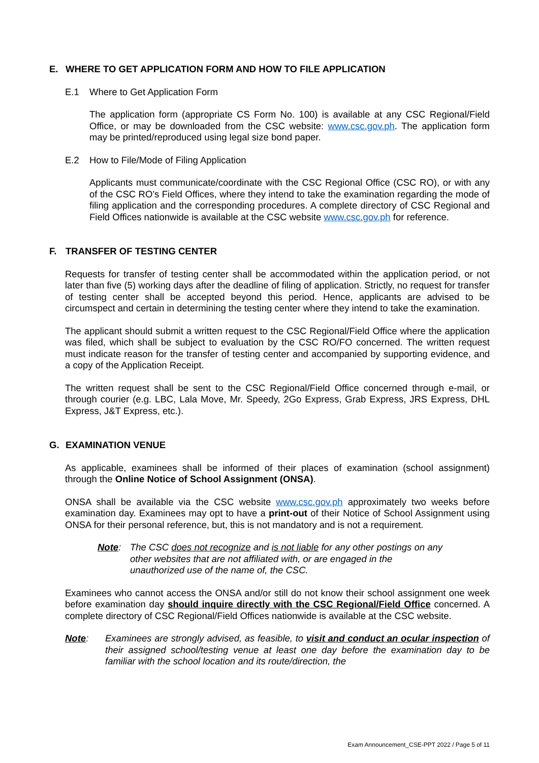E. WHERE TO GET APPLICATION FORM AND HOW TO FILE APPLICATION
E.1 Where to Get Application Form
The application form (appropriate CS Form No. 100) is available at any CSC Regional/Field Office, or may be downloaded from the CSC website: www.csc.gov.ph. The application form may be printed/reproduced using legal size bond paper.
E.2 How to File/Mode of Filing Application
Applicants must communicate/coordinate with the CSC Regional Office (CSC RO), or with any of the CSC RO’s Field Offices, where they intend to take the examination regarding the mode of filing application and the corresponding procedures. A complete directory of CSC Regional and Field Offices nationwide is available at the CSC website www.csc.gov.ph for reference.
F. TRANSFER OF TESTING CENTER
Requests for transfer of testing center shall be accommodated within the application period, or not later than five (5) working days after the deadline of filing of application. Strictly, no request for transfer of testing center shall be accepted beyond this period. Hence, applicants are advised to be circumspect and certain in determining the testing center where they intend to take the examination.
The applicant should submit a written request to the CSC Regional/Field Office where the application was filed, which shall be subject to evaluation by the CSC RO/FO concerned. The written request must indicate reason for the transfer of testing center and accompanied by supporting evidence, and a copy of the Application Receipt.
The written request shall be sent to the CSC Regional/Field Office concerned through e-mail, or through courier (e.g. LBC, Lala Move, Mr. Speedy, 2Go Express, Grab Express, JRS Express, DHL Express, J&T Express, etc.).
G. EXAMINATION VENUE
As applicable, examinees shall be informed of their places of examination (school assignment) through the Online Notice of School Assignment (ONSA).
ONSA shall be available via the CSC website www.csc.gov.ph approximately two weeks before examination day. Examinees may opt to have a print-out of their Notice of School Assignment using ONSA for their personal reference, but, this is not mandatory and is not a requirement.
Note: The CSC does not recognize and is not liable for any other postings on any other websites that are not affiliated with, or are engaged in the unauthorized use of the name of, the CSC.
Examinees who cannot access the ONSA and/or still do not know their school assignment one week before examination day should inquire directly with the CSC Regional/Field Office concerned. A complete directory of CSC Regional/Field Offices nationwide is available at the CSC website.
Note: Examinees are strongly advised, as feasible, to visit and conduct an ocular inspection of their assigned school/testing venue at least one day before the examination day to be familiar with the school location and its route/direction, the
Exam Announcement_CSE-PPT 2022 / Page 5 of 11